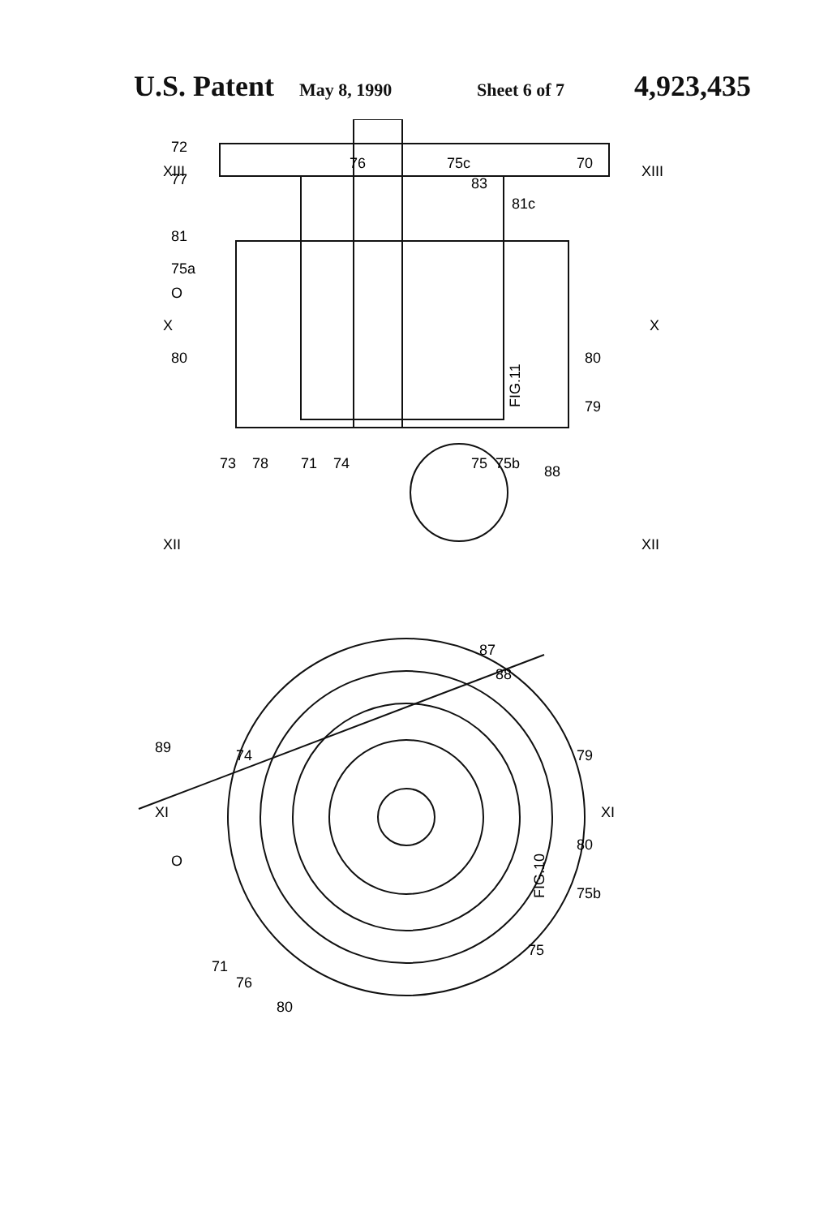U.S. Patent May 8, 1990 Sheet 6 of 7 4,923,435
FIG.11
FIG.10
XIII
XIII
72
77
81
75a
O
80
X
X
76
75c
83
70
81c
80
79
73
78
71
74
75
75b
88
XII
XII
87
88
89
74
79
XI
XI
O
80
75b
71
76
80
75